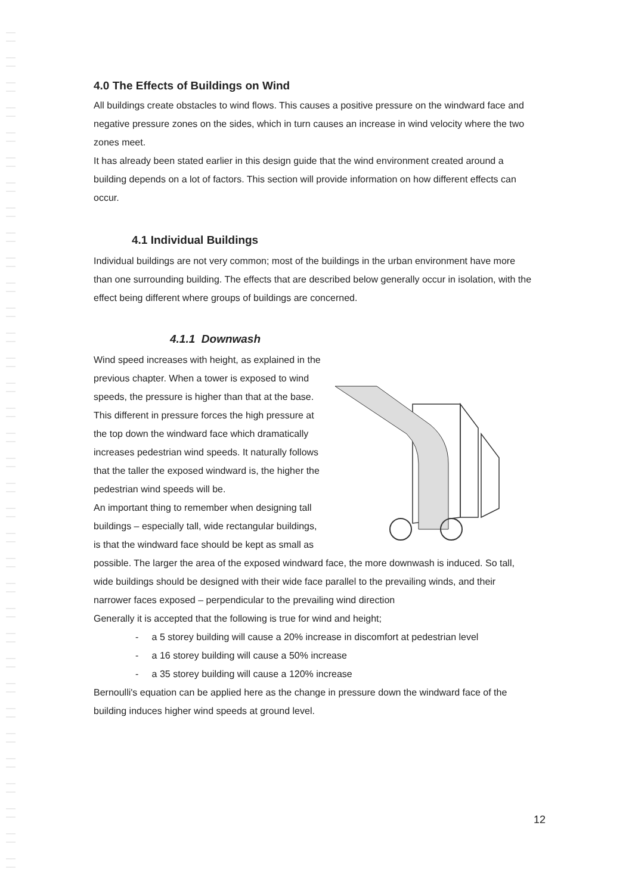4.0 The Effects of Buildings on Wind
All buildings create obstacles to wind flows. This causes a positive pressure on the windward face and negative pressure zones on the sides, which in turn causes an increase in wind velocity where the two zones meet.
It has already been stated earlier in this design guide that the wind environment created around a building depends on a lot of factors. This section will provide information on how different effects can occur.
4.1 Individual Buildings
Individual buildings are not very common; most of the buildings in the urban environment have more than one surrounding building. The effects that are described below generally occur in isolation, with the effect being different where groups of buildings are concerned.
4.1.1 Downwash
Wind speed increases with height, as explained in the previous chapter. When a tower is exposed to wind speeds, the pressure is higher than that at the base. This different in pressure forces the high pressure at the top down the windward face which dramatically increases pedestrian wind speeds. It naturally follows that the taller the exposed windward is, the higher the pedestrian wind speeds will be.
An important thing to remember when designing tall buildings – especially tall, wide rectangular buildings, is that the windward face should be kept as small as possible. The larger the area of the exposed windward face, the more downwash is induced. So tall, wide buildings should be designed with their wide face parallel to the prevailing winds, and their narrower faces exposed – perpendicular to the prevailing wind direction
Generally it is accepted that the following is true for wind and height;
- a 5 storey building will cause a 20% increase in discomfort at pedestrian level
- a 16 storey building will cause a 50% increase
- a 35 storey building will cause a 120% increase
Bernoulli's equation can be applied here as the change in pressure down the windward face of the building induces higher wind speeds at ground level.
12